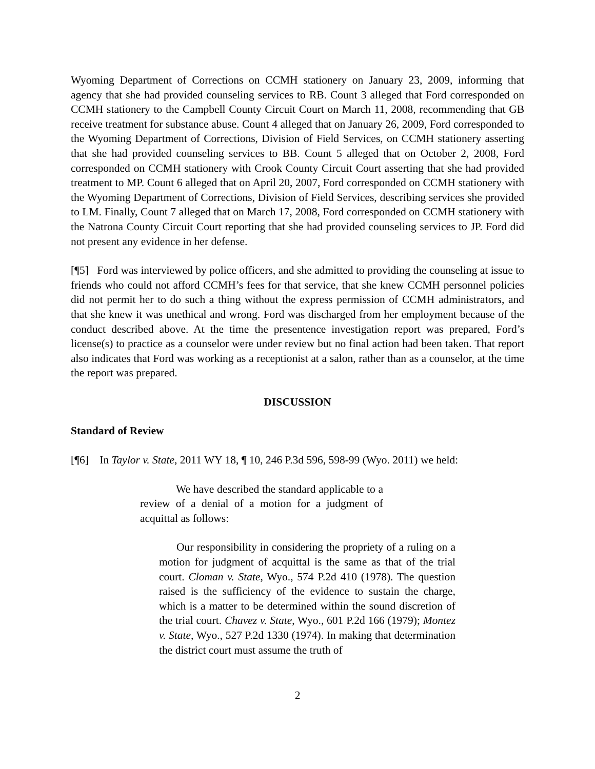Wyoming Department of Corrections on CCMH stationery on January 23, 2009, informing that agency that she had provided counseling services to RB. Count 3 alleged that Ford corresponded on CCMH stationery to the Campbell County Circuit Court on March 11, 2008, recommending that GB receive treatment for substance abuse. Count 4 alleged that on January 26, 2009, Ford corresponded to the Wyoming Department of Corrections, Division of Field Services, on CCMH stationery asserting that she had provided counseling services to BB. Count 5 alleged that on October 2, 2008, Ford corresponded on CCMH stationery with Crook County Circuit Court asserting that she had provided treatment to MP. Count 6 alleged that on April 20, 2007, Ford corresponded on CCMH stationery with the Wyoming Department of Corrections, Division of Field Services, describing services she provided to LM. Finally, Count 7 alleged that on March 17, 2008, Ford corresponded on CCMH stationery with the Natrona County Circuit Court reporting that she had provided counseling services to JP. Ford did not present any evidence in her defense.
[¶5] Ford was interviewed by police officers, and she admitted to providing the counseling at issue to friends who could not afford CCMH’s fees for that service, that she knew CCMH personnel policies did not permit her to do such a thing without the express permission of CCMH administrators, and that she knew it was unethical and wrong. Ford was discharged from her employment because of the conduct described above. At the time the presentence investigation report was prepared, Ford’s license(s) to practice as a counselor were under review but no final action had been taken. That report also indicates that Ford was working as a receptionist at a salon, rather than as a counselor, at the time the report was prepared.
DISCUSSION
Standard of Review
[¶6] In Taylor v. State, 2011 WY 18, ¶ 10, 246 P.3d 596, 598-99 (Wyo. 2011) we held:
We have described the standard applicable to a review of a denial of a motion for a judgment of acquittal as follows:
Our responsibility in considering the propriety of a ruling on a motion for judgment of acquittal is the same as that of the trial court. Cloman v. State, Wyo., 574 P.2d 410 (1978). The question raised is the sufficiency of the evidence to sustain the charge, which is a matter to be determined within the sound discretion of the trial court. Chavez v. State, Wyo., 601 P.2d 166 (1979); Montez v. State, Wyo., 527 P.2d 1330 (1974). In making that determination the district court must assume the truth of
2